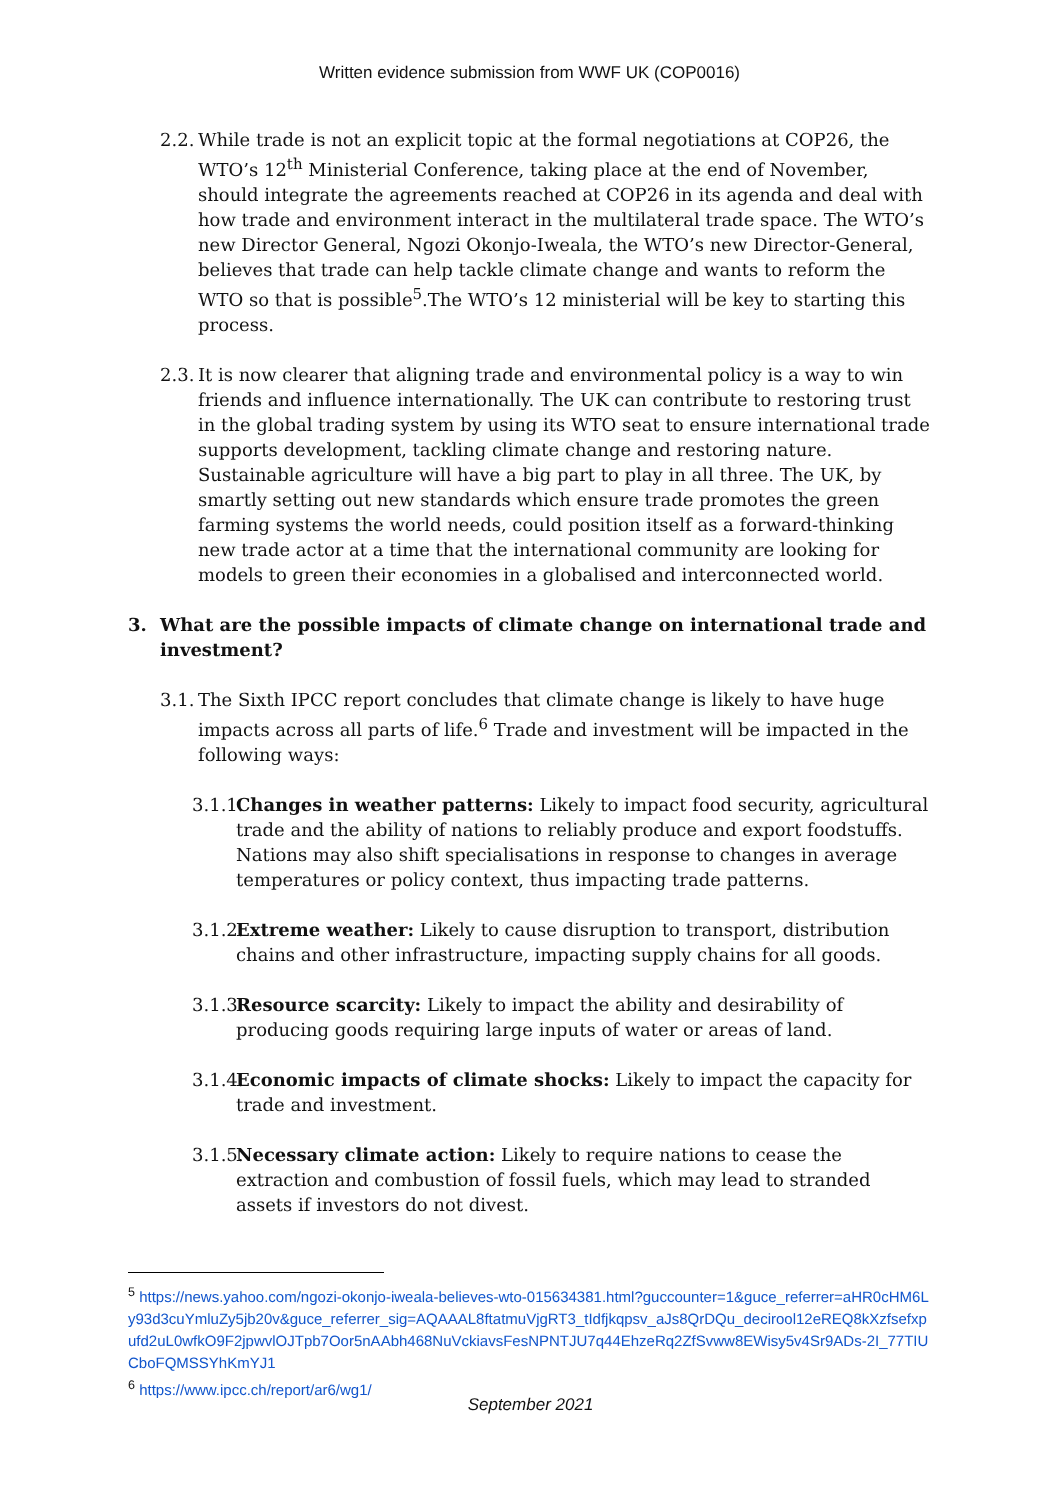Written evidence submission from WWF UK (COP0016)
2.2.
While trade is not an explicit topic at the formal negotiations at COP26, the WTO’s 12<sup>th</sup> Ministerial Conference, taking place at the end of November, should integrate the agreements reached at COP26 in its agenda and deal with how trade and environment interact in the multilateral trade space. The WTO’s new Director General, Ngozi Okonjo-Iweala, the WTO’s new Director-General, believes that trade can help tackle climate change and wants to reform the WTO so that is possible<sup>5</sup>.The WTO’s 12 ministerial will be key to starting this process.
2.3.
It is now clearer that aligning trade and environmental policy is a way to win friends and influence internationally. The UK can contribute to restoring trust in the global trading system by using its WTO seat to ensure international trade supports development, tackling climate change and restoring nature. Sustainable agriculture will have a big part to play in all three. The UK, by smartly setting out new standards which ensure trade promotes the green farming systems the world needs, could position itself as a forward-thinking new trade actor at a time that the international community are looking for models to green their economies in a globalised and interconnected world.
3. What are the possible impacts of climate change on international trade and investment?
3.1.
The Sixth IPCC report concludes that climate change is likely to have huge impacts across all parts of life.<sup>6</sup> Trade and investment will be impacted in the following ways:
3.1.1.
Changes in weather patterns: Likely to impact food security, agricultural trade and the ability of nations to reliably produce and export foodstuffs. Nations may also shift specialisations in response to changes in average temperatures or policy context, thus impacting trade patterns.
3.1.2.
Extreme weather: Likely to cause disruption to transport, distribution chains and other infrastructure, impacting supply chains for all goods.
3.1.3.
Resource scarcity: Likely to impact the ability and desirability of producing goods requiring large inputs of water or areas of land.
3.1.4.
Economic impacts of climate shocks: Likely to impact the capacity for trade and investment.
3.1.5.
Necessary climate action: Likely to require nations to cease the extraction and combustion of fossil fuels, which may lead to stranded assets if investors do not divest.
<sup>5</sup> https://news.yahoo.com/ngozi-okonjo-iweala-believes-wto-015634381.html?guccounter=1&guce_referrer=aHR0cHM6Ly93d3cuYmluZy5jb20v&guce_referrer_sig=AQAAAL8ftatmuVjgRT3_tIdfjkqpsv_aJs8QrDQu_decirool12eREQ8kXzfsefxpufd2uL0wfkO9F2jpwvlOJTpb7Oor5nAAbh468NuVckiavsFesNPNTJU7q44EhzeRq2ZfSvww8EWisy5v4Sr9ADs-2I_77TIUCboFQMSSYhKmYJ1
<sup>6</sup> https://www.ipcc.ch/report/ar6/wg1/
September 2021